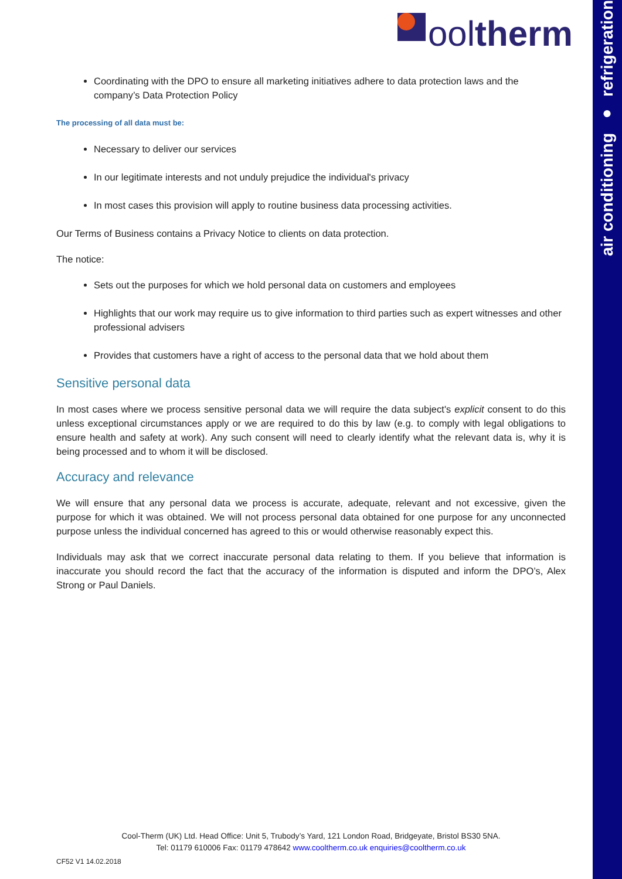air conditioning ● refrigeration
ool therm
Coordinating with the DPO to ensure all marketing initiatives adhere to data protection laws and the company’s Data Protection Policy
The processing of all data must be:
Necessary to deliver our services
In our legitimate interests and not unduly prejudice the individual's privacy
In most cases this provision will apply to routine business data processing activities.
Our Terms of Business contains a Privacy Notice to clients on data protection.
The notice:
Sets out the purposes for which we hold personal data on customers and employees
Highlights that our work may require us to give information to third parties such as expert witnesses and other professional advisers
Provides that customers have a right of access to the personal data that we hold about them
Sensitive personal data
In most cases where we process sensitive personal data we will require the data subject's explicit consent to do this unless exceptional circumstances apply or we are required to do this by law (e.g. to comply with legal obligations to ensure health and safety at work). Any such consent will need to clearly identify what the relevant data is, why it is being processed and to whom it will be disclosed.
Accuracy and relevance
We will ensure that any personal data we process is accurate, adequate, relevant and not excessive, given the purpose for which it was obtained. We will not process personal data obtained for one purpose for any unconnected purpose unless the individual concerned has agreed to this or would otherwise reasonably expect this.
Individuals may ask that we correct inaccurate personal data relating to them. If you believe that information is inaccurate you should record the fact that the accuracy of the information is disputed and inform the DPO’s, Alex Strong or Paul Daniels.
Cool-Therm (UK) Ltd. Head Office: Unit 5, Trubody’s Yard, 121 London Road, Bridgeyate, Bristol BS30 5NA.
Tel: 01179 610006 Fax: 01179 478642 www.cooltherm.co.uk enquiries@cooltherm.co.uk
CF52 V1 14.02.2018